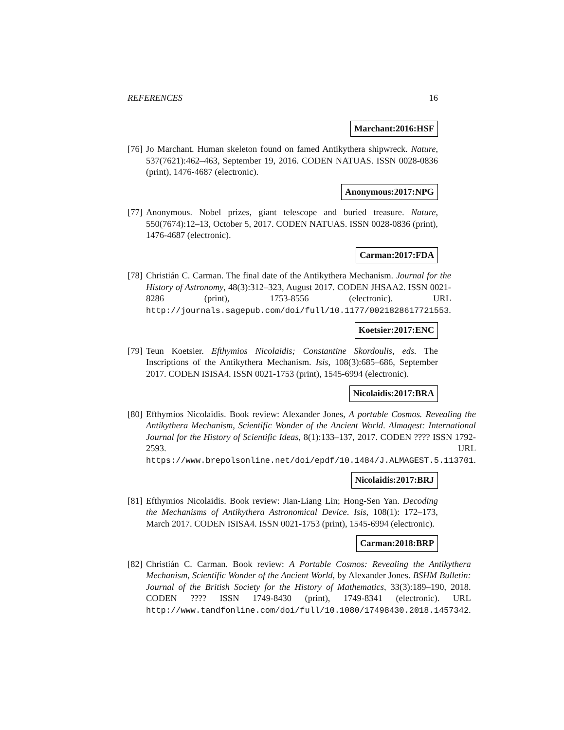REFERENCES 16
Marchant:2016:HSF
[76]
Jo Marchant. Human skeleton found on famed Antikythera shipwreck. Nature, 537(7621):462–463, September 19, 2016. CODEN NATUAS. ISSN 0028-0836 (print), 1476-4687 (electronic).
Anonymous:2017:NPG
[77]
Anonymous. Nobel prizes, giant telescope and buried treasure. Nature, 550(7674):12–13, October 5, 2017. CODEN NATUAS. ISSN 0028-0836 (print), 1476-4687 (electronic).
Carman:2017:FDA
[78]
Christián C. Carman. The final date of the Antikythera Mechanism. Journal for the History of Astronomy, 48(3):312–323, August 2017. CODEN JHSAA2. ISSN 0021-8286 (print), 1753-8556 (electronic). URL http://journals.sagepub.com/doi/full/10.1177/0021828617721553.
Koetsier:2017:ENC
[79]
Teun Koetsier. Efthymios Nicolaidis; Constantine Skordoulis, eds. The Inscriptions of the Antikythera Mechanism. Isis, 108(3):685–686, September 2017. CODEN ISISA4. ISSN 0021-1753 (print), 1545-6994 (electronic).
Nicolaidis:2017:BRA
[80]
Efthymios Nicolaidis. Book review: Alexander Jones, A portable Cosmos. Revealing the Antikythera Mechanism, Scientific Wonder of the Ancient World. Almagest: International Journal for the History of Scientific Ideas, 8(1):133–137, 2017. CODEN ???? ISSN 1792-2593. URL https://www.brepolsonline.net/doi/epdf/10.1484/J.ALMAGEST.5.113701.
Nicolaidis:2017:BRJ
[81]
Efthymios Nicolaidis. Book review: Jian-Liang Lin; Hong-Sen Yan. Decoding the Mechanisms of Antikythera Astronomical Device. Isis, 108(1): 172–173, March 2017. CODEN ISISA4. ISSN 0021-1753 (print), 1545-6994 (electronic).
Carman:2018:BRP
[82]
Christián C. Carman. Book review: A Portable Cosmos: Revealing the Antikythera Mechanism, Scientific Wonder of the Ancient World, by Alexander Jones. BSHM Bulletin: Journal of the British Society for the History of Mathematics, 33(3):189–190, 2018. CODEN ???? ISSN 1749-8430 (print), 1749-8341 (electronic). URL http://www.tandfonline.com/doi/full/10.1080/17498430.2018.1457342.